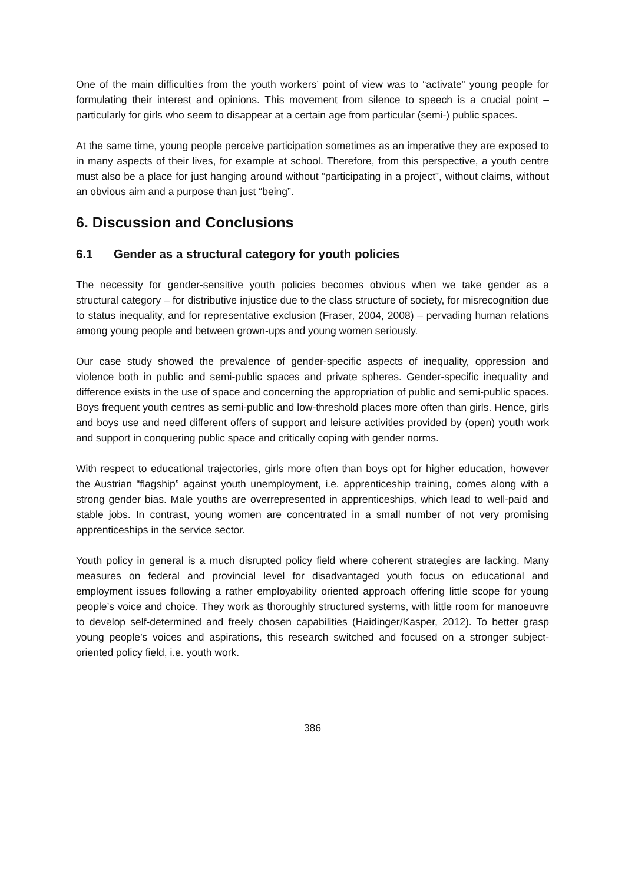One of the main difficulties from the youth workers’ point of view was to “activate” young people for formulating their interest and opinions. This movement from silence to speech is a crucial point – particularly for girls who seem to disappear at a certain age from particular (semi-) public spaces.
At the same time, young people perceive participation sometimes as an imperative they are exposed to in many aspects of their lives, for example at school. Therefore, from this perspective, a youth centre must also be a place for just hanging around without “participating in a project”, without claims, without an obvious aim and a purpose than just “being”.
6. Discussion and Conclusions
6.1 Gender as a structural category for youth policies
The necessity for gender-sensitive youth policies becomes obvious when we take gender as a structural category – for distributive injustice due to the class structure of society, for misrecognition due to status inequality, and for representative exclusion (Fraser, 2004, 2008) – pervading human relations among young people and between grown-ups and young women seriously.
Our case study showed the prevalence of gender-specific aspects of inequality, oppression and violence both in public and semi-public spaces and private spheres. Gender-specific inequality and difference exists in the use of space and concerning the appropriation of public and semi-public spaces. Boys frequent youth centres as semi-public and low-threshold places more often than girls. Hence, girls and boys use and need different offers of support and leisure activities provided by (open) youth work and support in conquering public space and critically coping with gender norms.
With respect to educational trajectories, girls more often than boys opt for higher education, however the Austrian “flagship” against youth unemployment, i.e. apprenticeship training, comes along with a strong gender bias. Male youths are overrepresented in apprenticeships, which lead to well-paid and stable jobs. In contrast, young women are concentrated in a small number of not very promising apprenticeships in the service sector.
Youth policy in general is a much disrupted policy field where coherent strategies are lacking. Many measures on federal and provincial level for disadvantaged youth focus on educational and employment issues following a rather employability oriented approach offering little scope for young people’s voice and choice. They work as thoroughly structured systems, with little room for manoeuvre to develop self-determined and freely chosen capabilities (Haidinger/Kasper, 2012). To better grasp young people’s voices and aspirations, this research switched and focused on a stronger subject-oriented policy field, i.e. youth work.
386